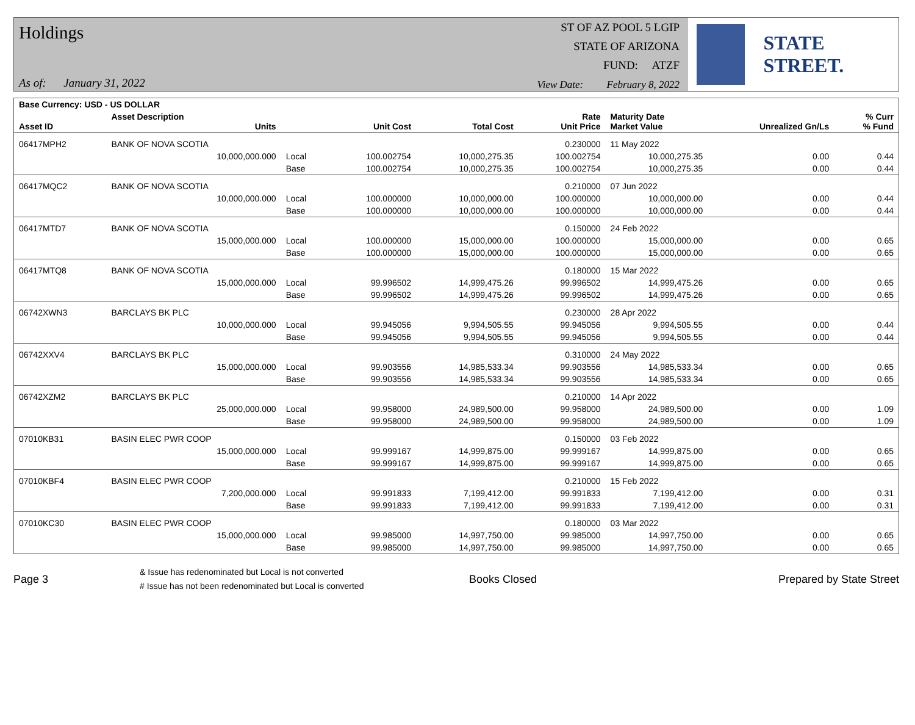Holdings
As of: January 31, 2022
ST OF AZ POOL 5 LGIP
STATE OF ARIZONA
FUND: ATZF
View Date: February 8, 2022
STATE STREET.
| Base Currency: USD - US DOLLAR | | | | | | | | |
| --- | --- | --- | --- | --- | --- | --- | --- | --- |
| Asset ID | Asset Description Units | | Unit Cost | Total Cost | Rate Unit Price | Maturity Date Market Value | Unrealized Gn/Ls | % Curr % Fund |
| 06417MPH2 | BANK OF NOVA SCOTIA | | | | 0.230000 | 11 May 2022 | | |
| | 10,000,000.000 | Local | 100.002754 | 10,000,275.35 | 100.002754 | 10,000,275.35 | 0.00 | 0.44 |
| | | Base | 100.002754 | 10,000,275.35 | 100.002754 | 10,000,275.35 | 0.00 | 0.44 |
| 06417MQC2 | BANK OF NOVA SCOTIA | | | | 0.210000 | 07 Jun 2022 | | |
| | 10,000,000.000 | Local | 100.000000 | 10,000,000.00 | 100.000000 | 10,000,000.00 | 0.00 | 0.44 |
| | | Base | 100.000000 | 10,000,000.00 | 100.000000 | 10,000,000.00 | 0.00 | 0.44 |
| 06417MTD7 | BANK OF NOVA SCOTIA | | | | 0.150000 | 24 Feb 2022 | | |
| | 15,000,000.000 | Local | 100.000000 | 15,000,000.00 | 100.000000 | 15,000,000.00 | 0.00 | 0.65 |
| | | Base | 100.000000 | 15,000,000.00 | 100.000000 | 15,000,000.00 | 0.00 | 0.65 |
| 06417MTQ8 | BANK OF NOVA SCOTIA | | | | 0.180000 | 15 Mar 2022 | | |
| | 15,000,000.000 | Local | 99.996502 | 14,999,475.26 | 99.996502 | 14,999,475.26 | 0.00 | 0.65 |
| | | Base | 99.996502 | 14,999,475.26 | 99.996502 | 14,999,475.26 | 0.00 | 0.65 |
| 06742XWN3 | BARCLAYS BK PLC | | | | 0.230000 | 28 Apr 2022 | | |
| | 10,000,000.000 | Local | 99.945056 | 9,994,505.55 | 99.945056 | 9,994,505.55 | 0.00 | 0.44 |
| | | Base | 99.945056 | 9,994,505.55 | 99.945056 | 9,994,505.55 | 0.00 | 0.44 |
| 06742XXV4 | BARCLAYS BK PLC | | | | 0.310000 | 24 May 2022 | | |
| | 15,000,000.000 | Local | 99.903556 | 14,985,533.34 | 99.903556 | 14,985,533.34 | 0.00 | 0.65 |
| | | Base | 99.903556 | 14,985,533.34 | 99.903556 | 14,985,533.34 | 0.00 | 0.65 |
| 06742XZM2 | BARCLAYS BK PLC | | | | 0.210000 | 14 Apr 2022 | | |
| | 25,000,000.000 | Local | 99.958000 | 24,989,500.00 | 99.958000 | 24,989,500.00 | 0.00 | 1.09 |
| | | Base | 99.958000 | 24,989,500.00 | 99.958000 | 24,989,500.00 | 0.00 | 1.09 |
| 07010KB31 | BASIN ELEC PWR COOP | | | | 0.150000 | 03 Feb 2022 | | |
| | 15,000,000.000 | Local | 99.999167 | 14,999,875.00 | 99.999167 | 14,999,875.00 | 0.00 | 0.65 |
| | | Base | 99.999167 | 14,999,875.00 | 99.999167 | 14,999,875.00 | 0.00 | 0.65 |
| 07010KBF4 | BASIN ELEC PWR COOP | | | | 0.210000 | 15 Feb 2022 | | |
| | 7,200,000.000 | Local | 99.991833 | 7,199,412.00 | 99.991833 | 7,199,412.00 | 0.00 | 0.31 |
| | | Base | 99.991833 | 7,199,412.00 | 99.991833 | 7,199,412.00 | 0.00 | 0.31 |
| 07010KC30 | BASIN ELEC PWR COOP | | | | 0.180000 | 03 Mar 2022 | | |
| | 15,000,000.000 | Local | 99.985000 | 14,997,750.00 | 99.985000 | 14,997,750.00 | 0.00 | 0.65 |
| | | Base | 99.985000 | 14,997,750.00 | 99.985000 | 14,997,750.00 | 0.00 | 0.65 |
Page 3
& Issue has redenominated but Local is not converted
# Issue has not been redenominated but Local is converted
Books Closed Prepared by State Street